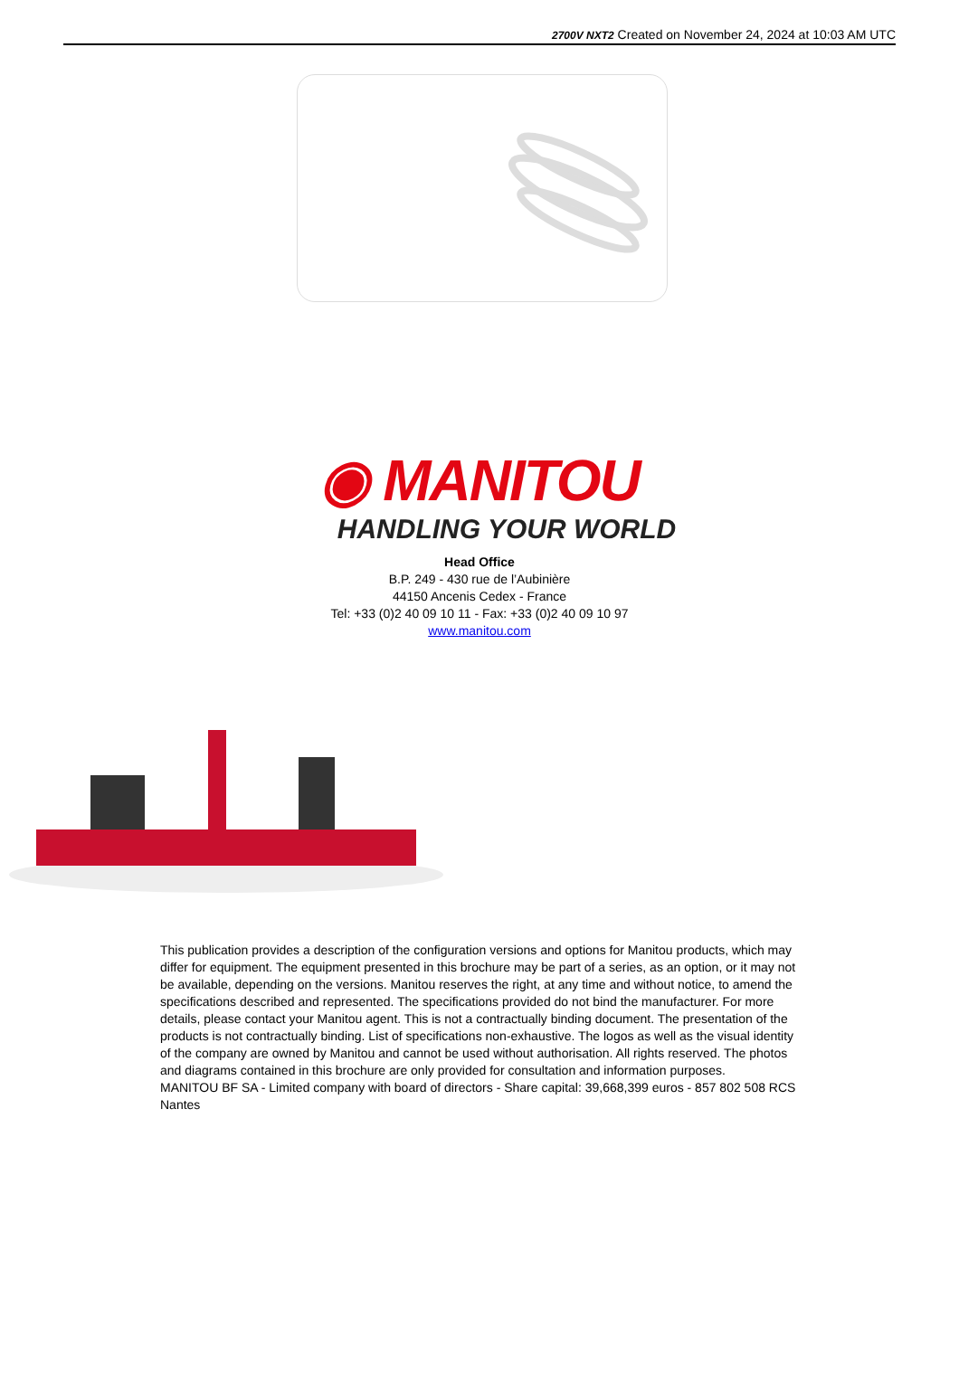2700V NXT2 Created on November 24, 2024 at 10:03 AM UTC
◉ MANITOU
HANDLING YOUR WORLD
Head Office
B.P. 249 - 430 rue de l’Aubinière
44150 Ancenis Cedex - France
Tel: +33 (0)2 40 09 10 11 - Fax: +33 (0)2 40 09 10 97
www.manitou.com
This publication provides a description of the configuration versions and options for Manitou products, which may differ for equipment. The equipment presented in this brochure may be part of a series, as an option, or it may not be available, depending on the versions. Manitou reserves the right, at any time and without notice, to amend the specifications described and represented. The specifications provided do not bind the manufacturer. For more details, please contact your Manitou agent. This is not a contractually binding document. The presentation of the products is not contractually binding. List of specifications non-exhaustive. The logos as well as the visual identity of the company are owned by Manitou and cannot be used without authorisation. All rights reserved. The photos and diagrams contained in this brochure are only provided for consultation and information purposes.
MANITOU BF SA - Limited company with board of directors - Share capital: 39,668,399 euros - 857 802 508 RCS Nantes